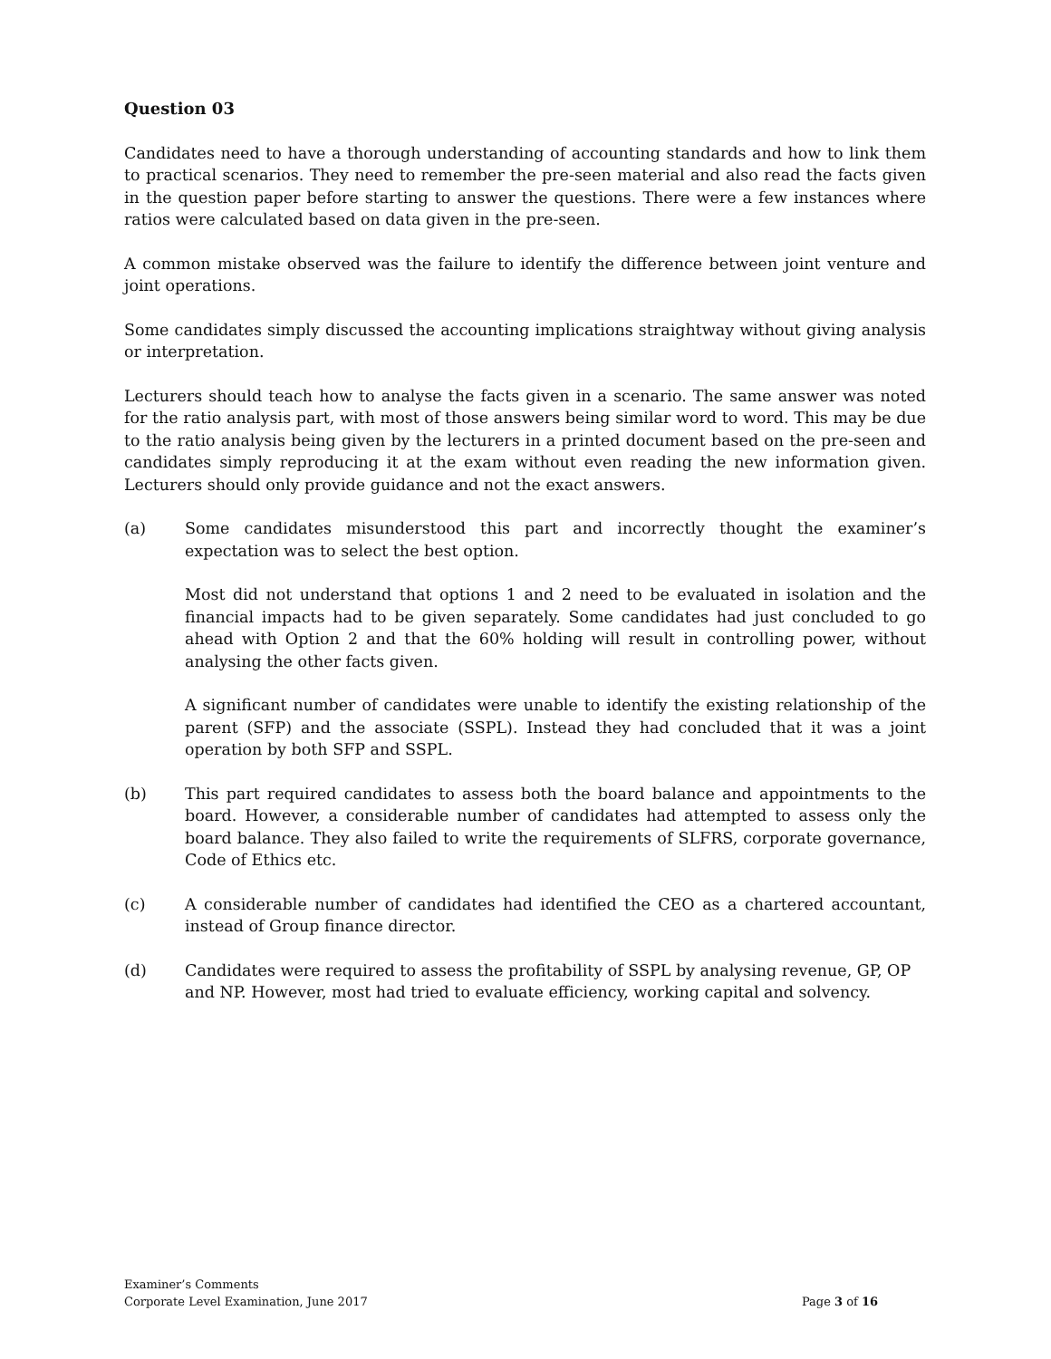Question 03
Candidates need to have a thorough understanding of accounting standards and how to link them to practical scenarios. They need to remember the pre-seen material and also read the facts given in the question paper before starting to answer the questions. There were a few instances where ratios were calculated based on data given in the pre-seen.
A common mistake observed was the failure to identify the difference between joint venture and joint operations.
Some candidates simply discussed the accounting implications straightway without giving analysis or interpretation.
Lecturers should teach how to analyse the facts given in a scenario. The same answer was noted for the ratio analysis part, with most of those answers being similar word to word. This may be due to the ratio analysis being given by the lecturers in a printed document based on the pre-seen and candidates simply reproducing it at the exam without even reading the new information given. Lecturers should only provide guidance and not the exact answers.
(a) Some candidates misunderstood this part and incorrectly thought the examiner’s expectation was to select the best option.
Most did not understand that options 1 and 2 need to be evaluated in isolation and the financial impacts had to be given separately. Some candidates had just concluded to go ahead with Option 2 and that the 60% holding will result in controlling power, without analysing the other facts given.
A significant number of candidates were unable to identify the existing relationship of the parent (SFP) and the associate (SSPL). Instead they had concluded that it was a joint operation by both SFP and SSPL.
(b) This part required candidates to assess both the board balance and appointments to the board. However, a considerable number of candidates had attempted to assess only the board balance. They also failed to write the requirements of SLFRS, corporate governance, Code of Ethics etc.
(c) A considerable number of candidates had identified the CEO as a chartered accountant, instead of Group finance director.
(d) Candidates were required to assess the profitability of SSPL by analysing revenue, GP, OP and NP. However, most had tried to evaluate efficiency, working capital and solvency.
Examiner’s Comments
Corporate Level Examination, June 2017
Page 3 of 16